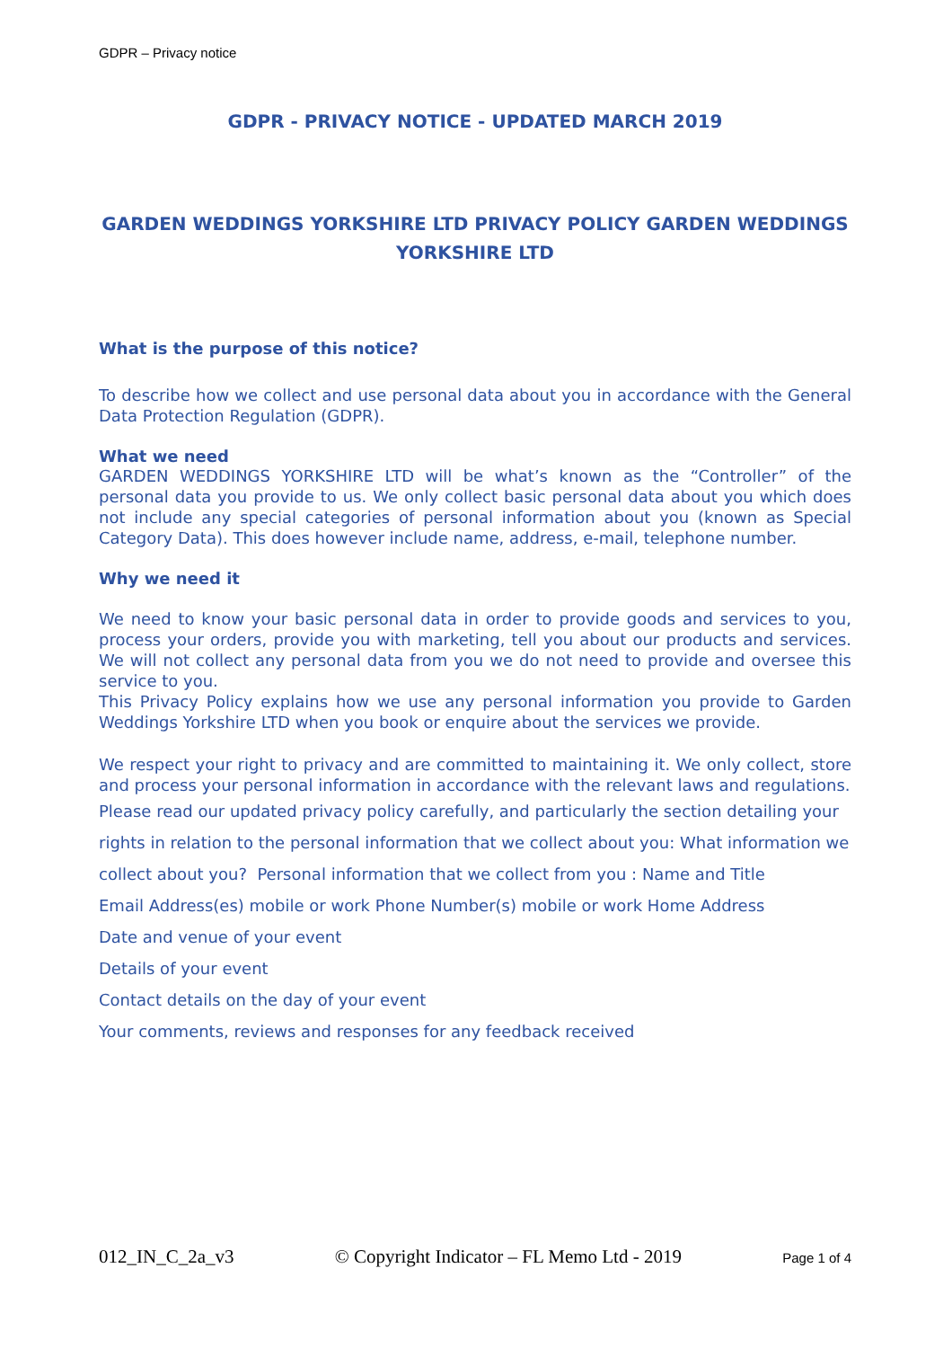GDPR – Privacy notice
GDPR - PRIVACY NOTICE - UPDATED MARCH 2019
GARDEN WEDDINGS YORKSHIRE LTD PRIVACY POLICY GARDEN WEDDINGS YORKSHIRE LTD
What is the purpose of this notice?
To describe how we collect and use personal data about you in accordance with the General Data Protection Regulation (GDPR).
What we need
GARDEN WEDDINGS YORKSHIRE LTD will be what’s known as the “Controller” of the personal data you provide to us. We only collect basic personal data about you which does not include any special categories of personal information about you (known as Special Category Data). This does however include name, address, e-mail, telephone number.
Why we need it
We need to know your basic personal data in order to provide goods and services to you, process your orders, provide you with marketing, tell you about our products and services. We will not collect any personal data from you we do not need to provide and oversee this service to you.
This Privacy Policy explains how we use any personal information you provide to Garden Weddings Yorkshire LTD when you book or enquire about the services we provide.
We respect your right to privacy and are committed to maintaining it. We only collect, store and process your personal information in accordance with the relevant laws and regulations.
Please read our updated privacy policy carefully, and particularly the section detailing your rights in relation to the personal information that we collect about you: What information we collect about you? Personal information that we collect from you : Name and Title
Email Address(es) mobile or work Phone Number(s) mobile or work Home Address
Date and venue of your event
Details of your event
Contact details on the day of your event
Your comments, reviews and responses for any feedback received
012_IN_C_2a_v3 © Copyright Indicator – FL Memo Ltd - 2019 Page 1 of 4